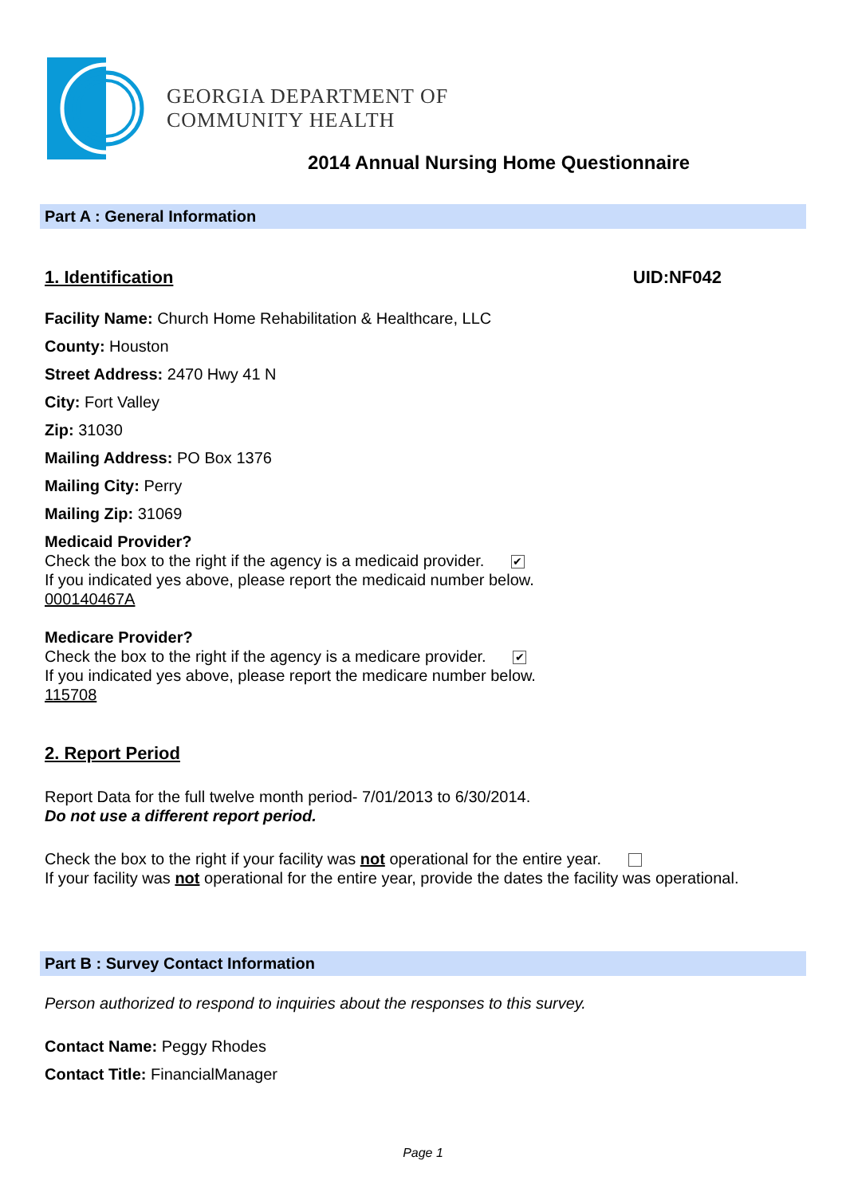GEORGIA DEPARTMENT OF
COMMUNITY HEALTH
2014 Annual Nursing Home Questionnaire
Part A : General Information
1. Identification UID:NF042
Facility Name: Church Home Rehabilitation & Healthcare, LLC
County: Houston
Street Address: 2470 Hwy 41 N
City: Fort Valley
Zip: 31030
Mailing Address: PO Box 1376
Mailing City: Perry
Mailing Zip: 31069
Medicaid Provider?
Check the box to the right if the agency is a medicaid provider. ✔
If you indicated yes above, please report the medicaid number below.
000140467A
Medicare Provider?
Check the box to the right if the agency is a medicare provider. ✔
If you indicated yes above, please report the medicare number below.
115708
2. Report Period
Report Data for the full twelve month period- 7/01/2013 to 6/30/2014.
Do not use a different report period.
Check the box to the right if your facility was not operational for the entire year.
If your facility was not operational for the entire year, provide the dates the facility was operational.
Part B : Survey Contact Information
Person authorized to respond to inquiries about the responses to this survey.
Contact Name: Peggy Rhodes
Contact Title: FinancialManager
Page 1